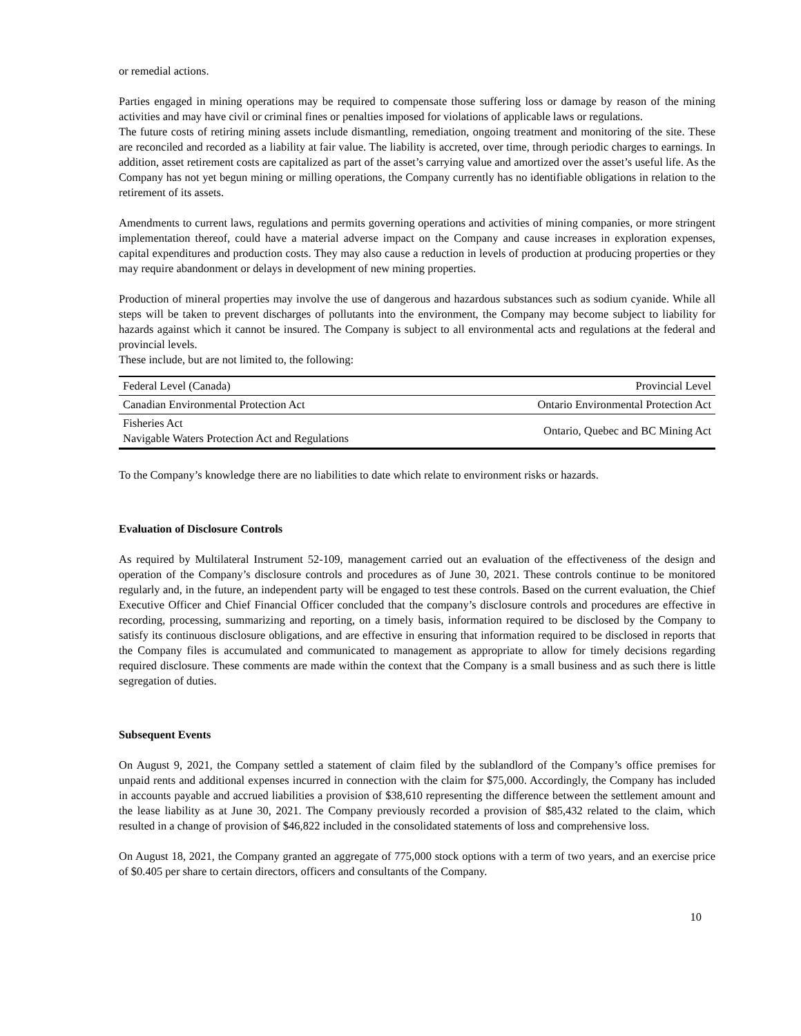or remedial actions.
Parties engaged in mining operations may be required to compensate those suffering loss or damage by reason of the mining activities and may have civil or criminal fines or penalties imposed for violations of applicable laws or regulations.
The future costs of retiring mining assets include dismantling, remediation, ongoing treatment and monitoring of the site. These are reconciled and recorded as a liability at fair value. The liability is accreted, over time, through periodic charges to earnings. In addition, asset retirement costs are capitalized as part of the asset’s carrying value and amortized over the asset’s useful life. As the Company has not yet begun mining or milling operations, the Company currently has no identifiable obligations in relation to the retirement of its assets.
Amendments to current laws, regulations and permits governing operations and activities of mining companies, or more stringent implementation thereof, could have a material adverse impact on the Company and cause increases in exploration expenses, capital expenditures and production costs. They may also cause a reduction in levels of production at producing properties or they may require abandonment or delays in development of new mining properties.
Production of mineral properties may involve the use of dangerous and hazardous substances such as sodium cyanide. While all steps will be taken to prevent discharges of pollutants into the environment, the Company may become subject to liability for hazards against which it cannot be insured. The Company is subject to all environmental acts and regulations at the federal and provincial levels.
These include, but are not limited to, the following:
| Federal Level (Canada) | Provincial Level |
| Canadian Environmental Protection Act | Ontario Environmental Protection Act |
| Fisheries Act Navigable Waters Protection Act and Regulations | Ontario, Quebec and BC Mining Act |
To the Company’s knowledge there are no liabilities to date which relate to environment risks or hazards.
Evaluation of Disclosure Controls
As required by Multilateral Instrument 52-109, management carried out an evaluation of the effectiveness of the design and operation of the Company’s disclosure controls and procedures as of June 30, 2021. These controls continue to be monitored regularly and, in the future, an independent party will be engaged to test these controls. Based on the current evaluation, the Chief Executive Officer and Chief Financial Officer concluded that the company’s disclosure controls and procedures are effective in recording, processing, summarizing and reporting, on a timely basis, information required to be disclosed by the Company to satisfy its continuous disclosure obligations, and are effective in ensuring that information required to be disclosed in reports that the Company files is accumulated and communicated to management as appropriate to allow for timely decisions regarding required disclosure. These comments are made within the context that the Company is a small business and as such there is little segregation of duties.
Subsequent Events
On August 9, 2021, the Company settled a statement of claim filed by the sublandlord of the Company’s office premises for unpaid rents and additional expenses incurred in connection with the claim for $75,000. Accordingly, the Company has included in accounts payable and accrued liabilities a provision of $38,610 representing the difference between the settlement amount and the lease liability as at June 30, 2021. The Company previously recorded a provision of $85,432 related to the claim, which resulted in a change of provision of $46,822 included in the consolidated statements of loss and comprehensive loss.
On August 18, 2021, the Company granted an aggregate of 775,000 stock options with a term of two years, and an exercise price of $0.405 per share to certain directors, officers and consultants of the Company.
10